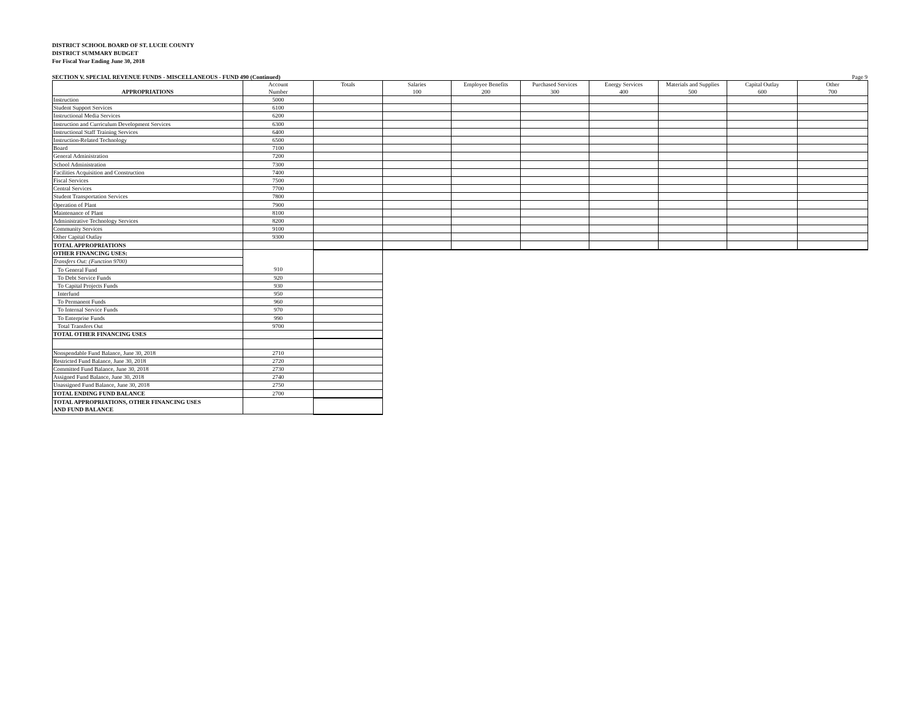DISTRICT SCHOOL BOARD OF ST. LUCIE COUNTY
DISTRICT SUMMARY BUDGET
For Fiscal Year Ending June 30, 2018
SECTION V. SPECIAL REVENUE FUNDS - MISCELLANEOUS - FUND 490 (Continued) Page 9
| APPROPRIATIONS | Account Number | Totals | Salaries 100 | Employee Benefits 200 | Purchased Services 300 | Energy Services 400 | Materials and Supplies 500 | Capital Outlay 600 | Other 700 |
| Instruction | 5000 | | | | | | | | |
| Student Support Services | 6100 | | | | | | | | |
| Instructional Media Services | 6200 | | | | | | | | |
| Instruction and Curriculum Development Services | 6300 | | | | | | | | |
| Instructional Staff Training Services | 6400 | | | | | | | | |
| Instruction-Related Technology | 6500 | | | | | | | | |
| Board | 7100 | | | | | | | | |
| General Administration | 7200 | | | | | | | | |
| School Administration | 7300 | | | | | | | | |
| Facilities Acquisition and Construction | 7400 | | | | | | | | |
| Fiscal Services | 7500 | | | | | | | | |
| Central Services | 7700 | | | | | | | | |
| Student Transportation Services | 7800 | | | | | | | | |
| Operation of Plant | 7900 | | | | | | | | |
| Maintenance of Plant | 8100 | | | | | | | | |
| Administrative Technology Services | 8200 | | | | | | | | |
| Community Services | 9100 | | | | | | | | |
| Other Capital Outlay | 9300 | | | | | | | | |
| TOTAL APPROPRIATIONS | | | | | | | | | |
| OTHER FINANCING USES: | | | | | | | | | |
| Transfers Out: (Function 9700) | | | | | | | | | |
| To General Fund | 910 | | | | | | | | |
| To Debt Service Funds | 920 | | | | | | | | |
| To Capital Projects Funds | 930 | | | | | | | | |
| Interfund | 950 | | | | | | | | |
| To Permanent Funds | 960 | | | | | | | | |
| To Internal Service Funds | 970 | | | | | | | | |
| To Enterprise Funds | 990 | | | | | | | | |
| Total Transfers Out | 9700 | | | | | | | | |
| TOTAL OTHER FINANCING USES | | | | | | | | | |
| Nonspendable Fund Balance, June 30, 2018 | 2710 | | | | | | | | |
| Restricted Fund Balance, June 30, 2018 | 2720 | | | | | | | | |
| Committed Fund Balance, June 30, 2018 | 2730 | | | | | | | | |
| Assigned Fund Balance, June 30, 2018 | 2740 | | | | | | | | |
| Unassigned Fund Balance, June 30, 2018 | 2750 | | | | | | | | |
| TOTAL ENDING FUND BALANCE | 2700 | | | | | | | | |
| TOTAL APPROPRIATIONS, OTHER FINANCING USES AND FUND BALANCE | | | | | | | | | |